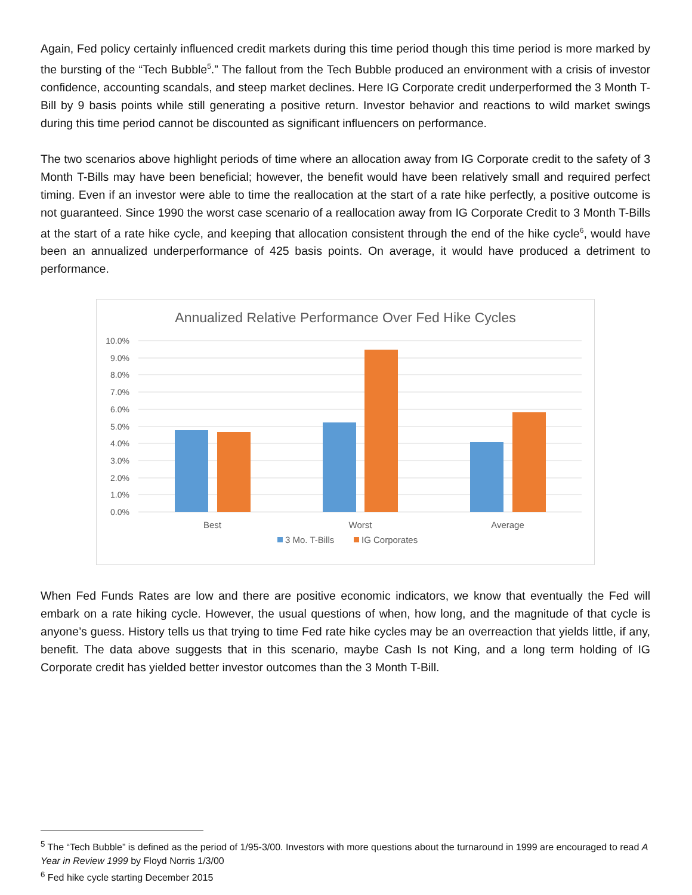Again, Fed policy certainly influenced credit markets during this time period though this time period is more marked by the bursting of the “Tech Bubble<sup>5</sup>.” The fallout from the Tech Bubble produced an environment with a crisis of investor confidence, accounting scandals, and steep market declines. Here IG Corporate credit underperformed the 3 Month T-Bill by 9 basis points while still generating a positive return. Investor behavior and reactions to wild market swings during this time period cannot be discounted as significant influencers on performance.
The two scenarios above highlight periods of time where an allocation away from IG Corporate credit to the safety of 3 Month T-Bills may have been beneficial; however, the benefit would have been relatively small and required perfect timing. Even if an investor were able to time the reallocation at the start of a rate hike perfectly, a positive outcome is not guaranteed. Since 1990 the worst case scenario of a reallocation away from IG Corporate Credit to 3 Month T-Bills at the start of a rate hike cycle, and keeping that allocation consistent through the end of the hike cycle<sup>6</sup>, would have been an annualized underperformance of 425 basis points. On average, it would have produced a detriment to performance.
Annualized Relative Performance Over Fed Hike Cycles
10.0%
9.0%
8.0%
7.0%
6.0%
5.0%
4.0%
3.0%
2.0%
1.0%
0.0%
Best
Worst
Average
3 Mo. T-Bills
IG Corporates
When Fed Funds Rates are low and there are positive economic indicators, we know that eventually the Fed will embark on a rate hiking cycle. However, the usual questions of when, how long, and the magnitude of that cycle is anyone’s guess. History tells us that trying to time Fed rate hike cycles may be an overreaction that yields little, if any, benefit. The data above suggests that in this scenario, maybe Cash Is not King, and a long term holding of IG Corporate credit has yielded better investor outcomes than the 3 Month T-Bill.
<sup>5</sup> The “Tech Bubble” is defined as the period of 1/95-3/00. Investors with more questions about the turnaround in 1999 are encouraged to read A Year in Review 1999 by Floyd Norris 1/3/00
<sup>6</sup> Fed hike cycle starting December 2015